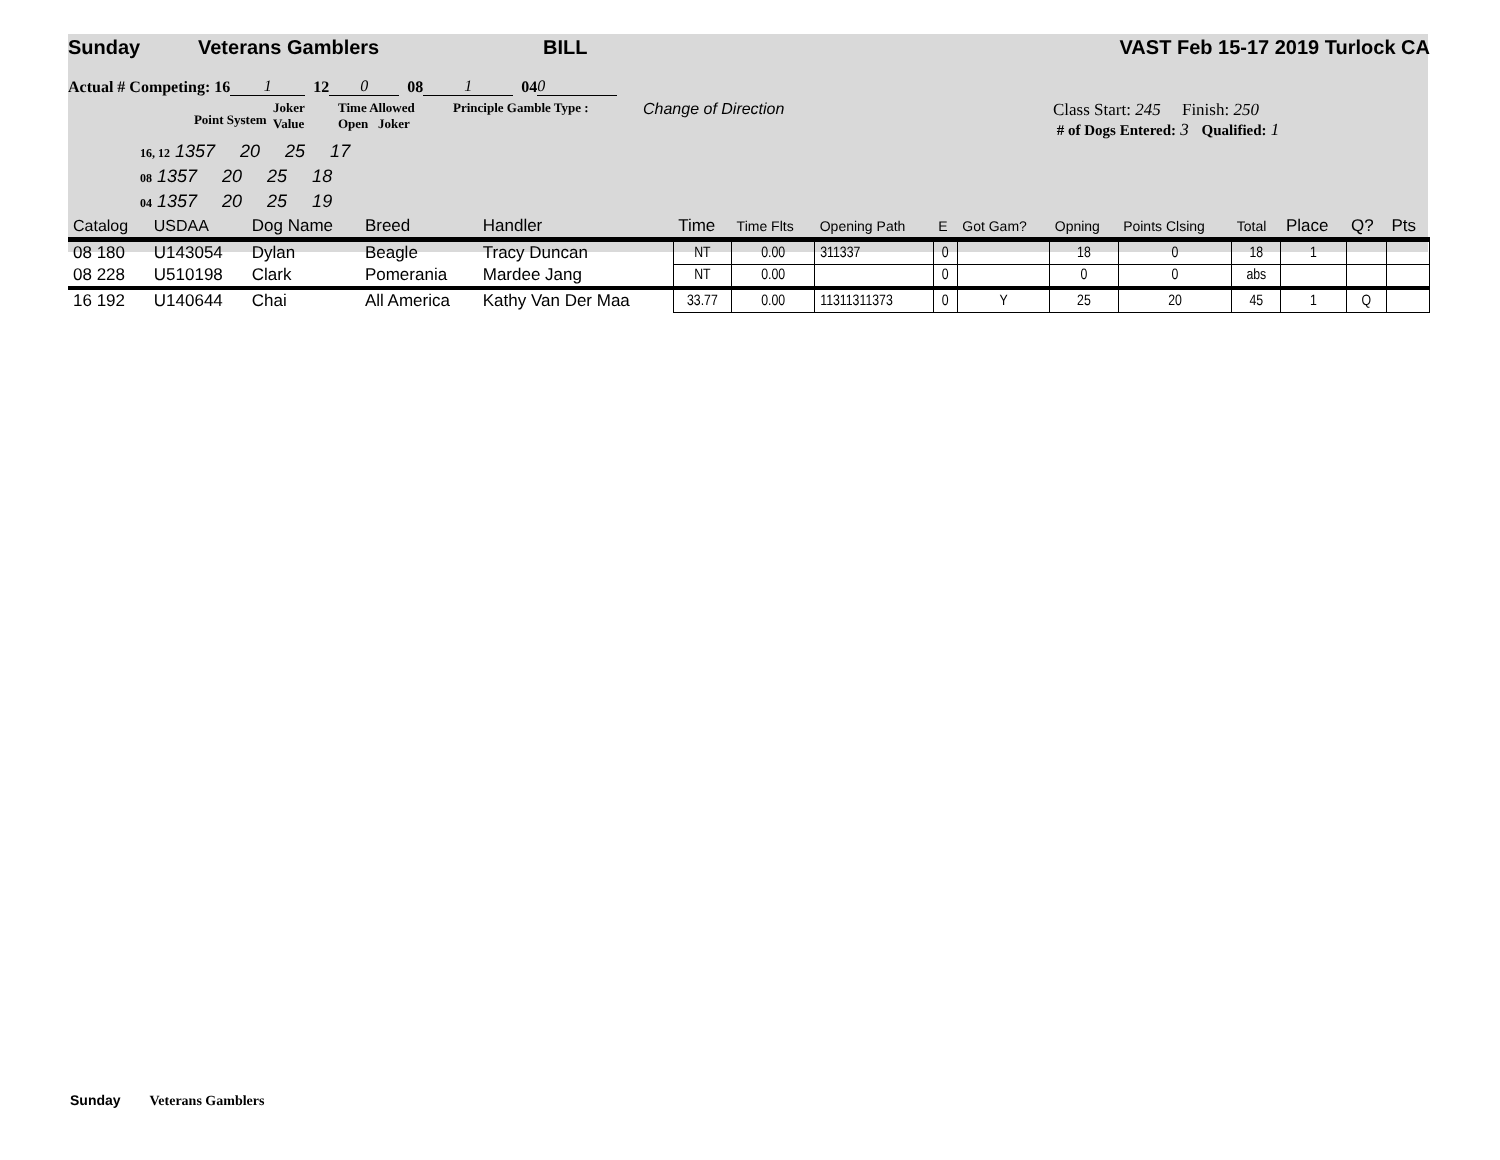Sunday Veterans Gamblers BILL VAST Feb 15-17 2019 Turlock CA
Actual # Competing: 16 1 12 0 08 1 04 0
Point System Joker
Value Time Allowed
Open Joker Principle Gamble Type : Change of Direction Class Start: 245 Finish: 250
# of Dogs Entered: 3 Qualified: 1
16, 12 1357 20 25 17
08 1357 20 25 18
04 1357 20 25 19
| Catalog | USDAA | Dog Name | Breed | Handler | Time | Time Flts | Opening Path | E | Got Gam? | Opning | Points Clsing | Total | Place | Q? | Pts |
| --- | --- | --- | --- | --- | --- | --- | --- | --- | --- | --- | --- | --- | --- | --- | --- |
| 08 180 | U143054 | Dylan | Beagle | Tracy Duncan | NT | 0.00 | 311337 | 0 | | 18 | 0 | 18 | 1 | | |
| 08 228 | U510198 | Clark | Pomerania | Mardee Jang | NT | 0.00 | | 0 | | 0 | 0 | abs | | | |
| 16 192 | U140644 | Chai | All America | Kathy Van Der Maa | 33.77 | 0.00 | 11311311373 | 0 | Y | 25 | 20 | 45 | 1 | Q | |
Sunday Veterans Gamblers